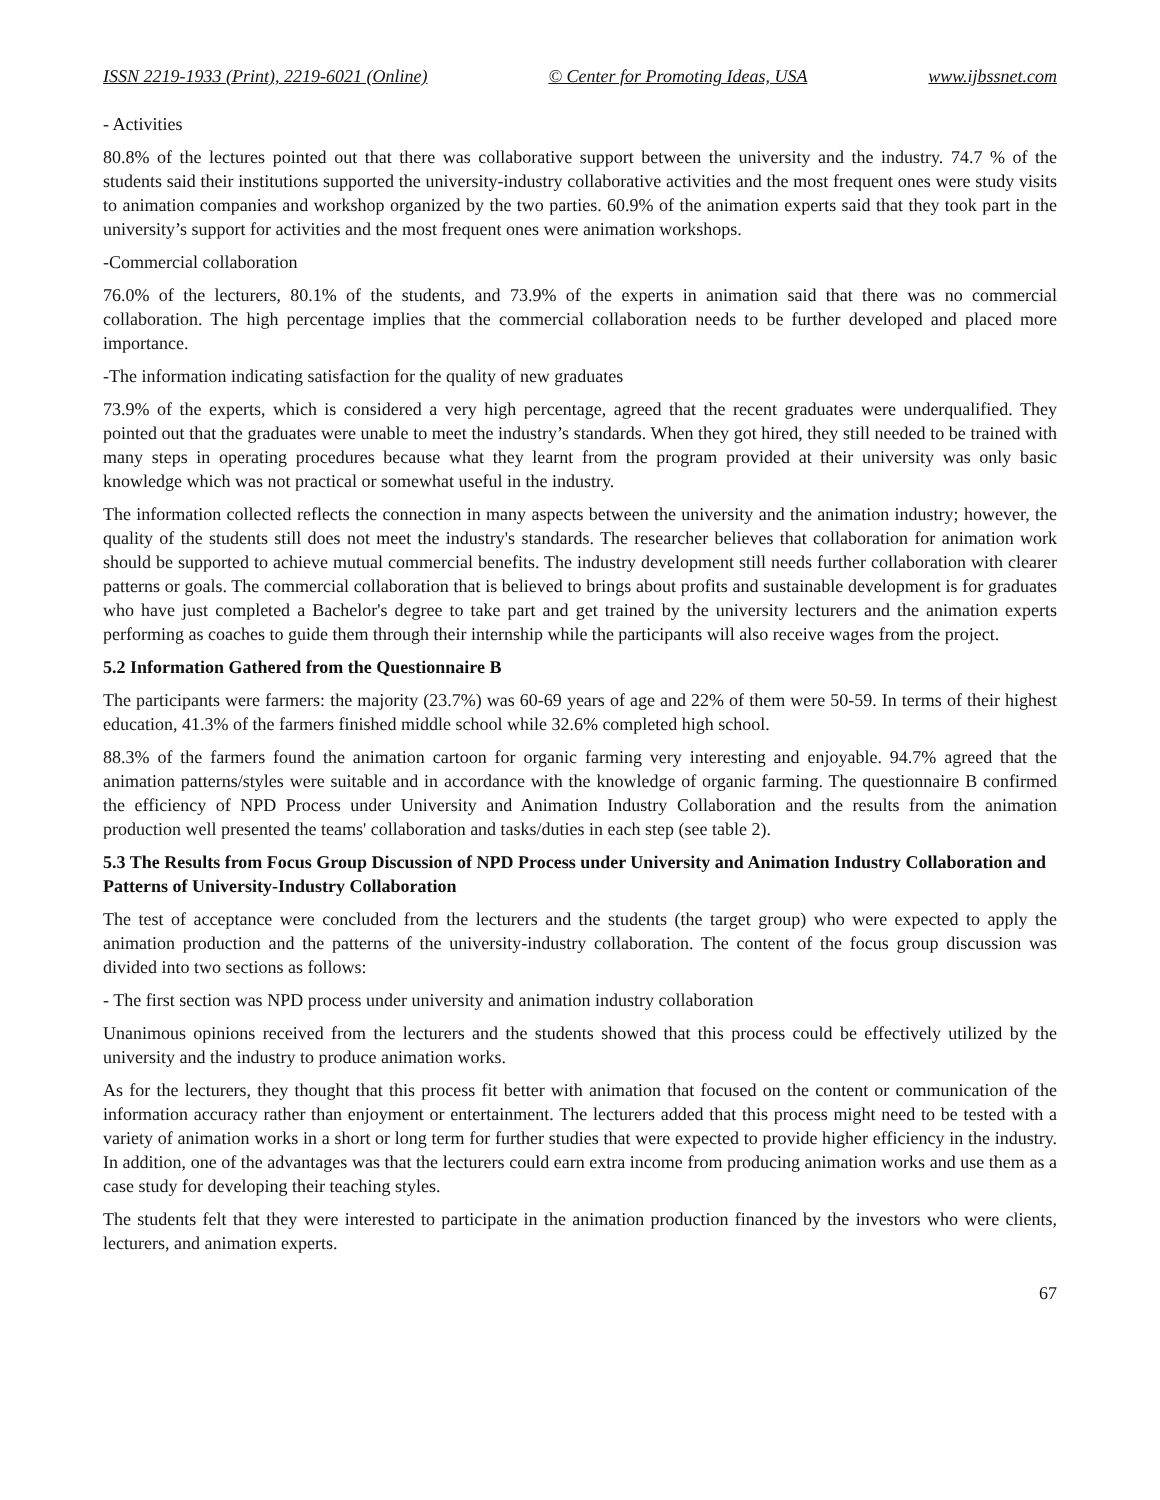ISSN 2219-1933 (Print), 2219-6021 (Online) © Center for Promoting Ideas, USA www.ijbssnet.com
- Activities
80.8% of the lectures pointed out that there was collaborative support between the university and the industry. 74.7 % of the students said their institutions supported the university-industry collaborative activities and the most frequent ones were study visits to animation companies and workshop organized by the two parties. 60.9% of the animation experts said that they took part in the university’s support for activities and the most frequent ones were animation workshops.
-Commercial collaboration
76.0% of the lecturers, 80.1% of the students, and 73.9% of the experts in animation said that there was no commercial collaboration. The high percentage implies that the commercial collaboration needs to be further developed and placed more importance.
-The information indicating satisfaction for the quality of new graduates
73.9% of the experts, which is considered a very high percentage, agreed that the recent graduates were underqualified. They pointed out that the graduates were unable to meet the industry’s standards. When they got hired, they still needed to be trained with many steps in operating procedures because what they learnt from the program provided at their university was only basic knowledge which was not practical or somewhat useful in the industry.
The information collected reflects the connection in many aspects between the university and the animation industry; however, the quality of the students still does not meet the industry's standards. The researcher believes that collaboration for animation work should be supported to achieve mutual commercial benefits. The industry development still needs further collaboration with clearer patterns or goals. The commercial collaboration that is believed to brings about profits and sustainable development is for graduates who have just completed a Bachelor's degree to take part and get trained by the university lecturers and the animation experts performing as coaches to guide them through their internship while the participants will also receive wages from the project.
5.2 Information Gathered from the Questionnaire B
The participants were farmers: the majority (23.7%) was 60-69 years of age and 22% of them were 50-59. In terms of their highest education, 41.3% of the farmers finished middle school while 32.6% completed high school.
88.3% of the farmers found the animation cartoon for organic farming very interesting and enjoyable. 94.7% agreed that the animation patterns/styles were suitable and in accordance with the knowledge of organic farming. The questionnaire B confirmed the efficiency of NPD Process under University and Animation Industry Collaboration and the results from the animation production well presented the teams' collaboration and tasks/duties in each step (see table 2).
5.3 The Results from Focus Group Discussion of NPD Process under University and Animation Industry Collaboration and Patterns of University-Industry Collaboration
The test of acceptance were concluded from the lecturers and the students (the target group) who were expected to apply the animation production and the patterns of the university-industry collaboration. The content of the focus group discussion was divided into two sections as follows:
- The first section was NPD process under university and animation industry collaboration
Unanimous opinions received from the lecturers and the students showed that this process could be effectively utilized by the university and the industry to produce animation works.
As for the lecturers, they thought that this process fit better with animation that focused on the content or communication of the information accuracy rather than enjoyment or entertainment. The lecturers added that this process might need to be tested with a variety of animation works in a short or long term for further studies that were expected to provide higher efficiency in the industry. In addition, one of the advantages was that the lecturers could earn extra income from producing animation works and use them as a case study for developing their teaching styles.
The students felt that they were interested to participate in the animation production financed by the investors who were clients, lecturers, and animation experts.
67